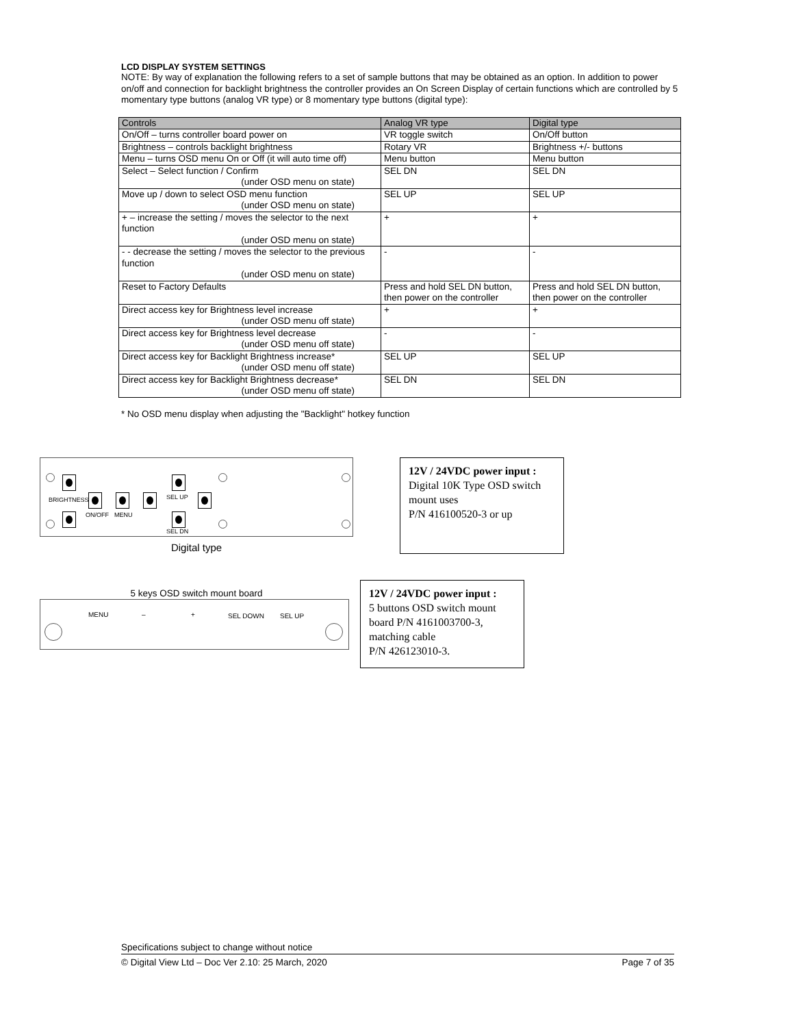LCD DISPLAY SYSTEM SETTINGS
NOTE: By way of explanation the following refers to a set of sample buttons that may be obtained as an option. In addition to power on/off and connection for backlight brightness the controller provides an On Screen Display of certain functions which are controlled by 5 momentary type buttons (analog VR type) or 8 momentary type buttons (digital type):
| Controls | Analog VR type | Digital type |
| --- | --- | --- |
| On/Off – turns controller board power on | VR toggle switch | On/Off button |
| Brightness – controls backlight brightness | Rotary VR | Brightness +/- buttons |
| Menu – turns OSD menu On or Off (it will auto time off) | Menu button | Menu button |
| Select – Select function / Confirm (under OSD menu on state) | SEL DN | SEL DN |
| Move up / down to select OSD menu function (under OSD menu on state) | SEL UP | SEL UP |
| + – increase the setting / moves the selector to the next function (under OSD menu on state) | + | + |
| - - decrease the setting / moves the selector to the previous function (under OSD menu on state) | - | - |
| Reset to Factory Defaults | Press and hold SEL DN button, then power on the controller | Press and hold SEL DN button, then power on the controller |
| Direct access key for Brightness level increase (under OSD menu off state) | + | + |
| Direct access key for Brightness level decrease (under OSD menu off state) | - | - |
| Direct access key for Backlight Brightness increase* (under OSD menu off state) | SEL UP | SEL UP |
| Direct access key for Backlight Brightness decrease* (under OSD menu off state) | SEL DN | SEL DN |
* No OSD menu display when adjusting the "Backlight" hotkey function
BRIGHTNESS
ON/OFF MENU
SEL UP
SEL DN
Digital type
12V / 24VDC power input :
Digital 10K Type OSD switch mount uses
P/N 416100520-3 or up
5 keys OSD switch mount board
MENU – + SEL DOWN SEL UP
12V / 24VDC power input :
5 buttons OSD switch mount board P/N 4161003700-3, matching cable
P/N 426123010-3.
Specifications subject to change without notice
© Digital View Ltd – Doc Ver 2.10: 25 March, 2020 Page 7 of 35